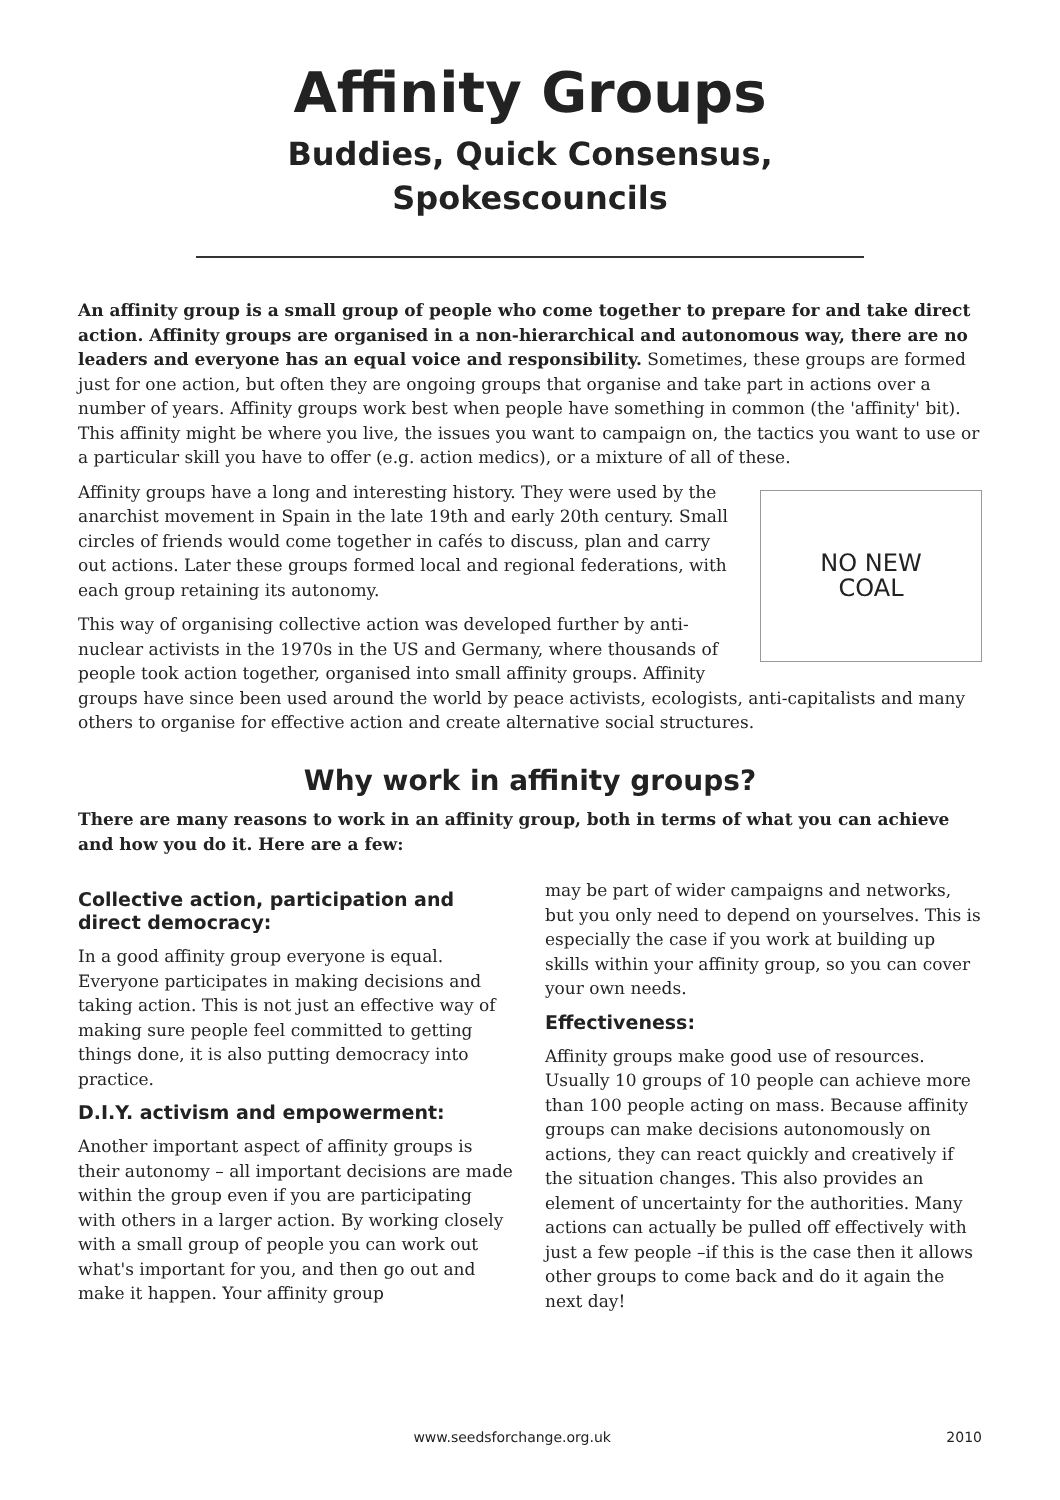Affinity Groups
Buddies, Quick Consensus,
Spokescouncils
An affinity group is a small group of people who come together to prepare for and take direct action. Affinity groups are organised in a non-hierarchical and autonomous way, there are no leaders and everyone has an equal voice and responsibility. Sometimes, these groups are formed just for one action, but often they are ongoing groups that organise and take part in actions over a number of years. Affinity groups work best when people have something in common (the 'affinity' bit). This affinity might be where you live, the issues you want to campaign on, the tactics you want to use or a particular skill you have to offer (e.g. action medics), or a mixture of all of these.
NO NEW
COAL
Affinity groups have a long and interesting history. They were used by the anarchist movement in Spain in the late 19th and early 20th century. Small circles of friends would come together in cafés to discuss, plan and carry out actions. Later these groups formed local and regional federations, with each group retaining its autonomy.
This way of organising collective action was developed further by anti-nuclear activists in the 1970s in the US and Germany, where thousands of people took action together, organised into small affinity groups. Affinity groups have since been used around the world by peace activists, ecologists, anti-capitalists and many others to organise for effective action and create alternative social structures.
Why work in affinity groups?
There are many reasons to work in an affinity group, both in terms of what you can achieve and how you do it. Here are a few:
Collective action, participation and direct democracy:
In a good affinity group everyone is equal. Everyone participates in making decisions and taking action. This is not just an effective way of making sure people feel committed to getting things done, it is also putting democracy into practice.
D.I.Y. activism and empowerment:
Another important aspect of affinity groups is their autonomy – all important decisions are made within the group even if you are participating with others in a larger action. By working closely with a small group of people you can work out what's important for you, and then go out and make it happen. Your affinity group
may be part of wider campaigns and networks, but you only need to depend on yourselves. This is especially the case if you work at building up skills within your affinity group, so you can cover your own needs.
Effectiveness:
Affinity groups make good use of resources. Usually 10 groups of 10 people can achieve more than 100 people acting on mass. Because affinity groups can make decisions autonomously on actions, they can react quickly and creatively if the situation changes. This also provides an element of uncertainty for the authorities. Many actions can actually be pulled off effectively with just a few people –if this is the case then it allows other groups to come back and do it again the next day!
www.seedsforchange.org.uk 2010